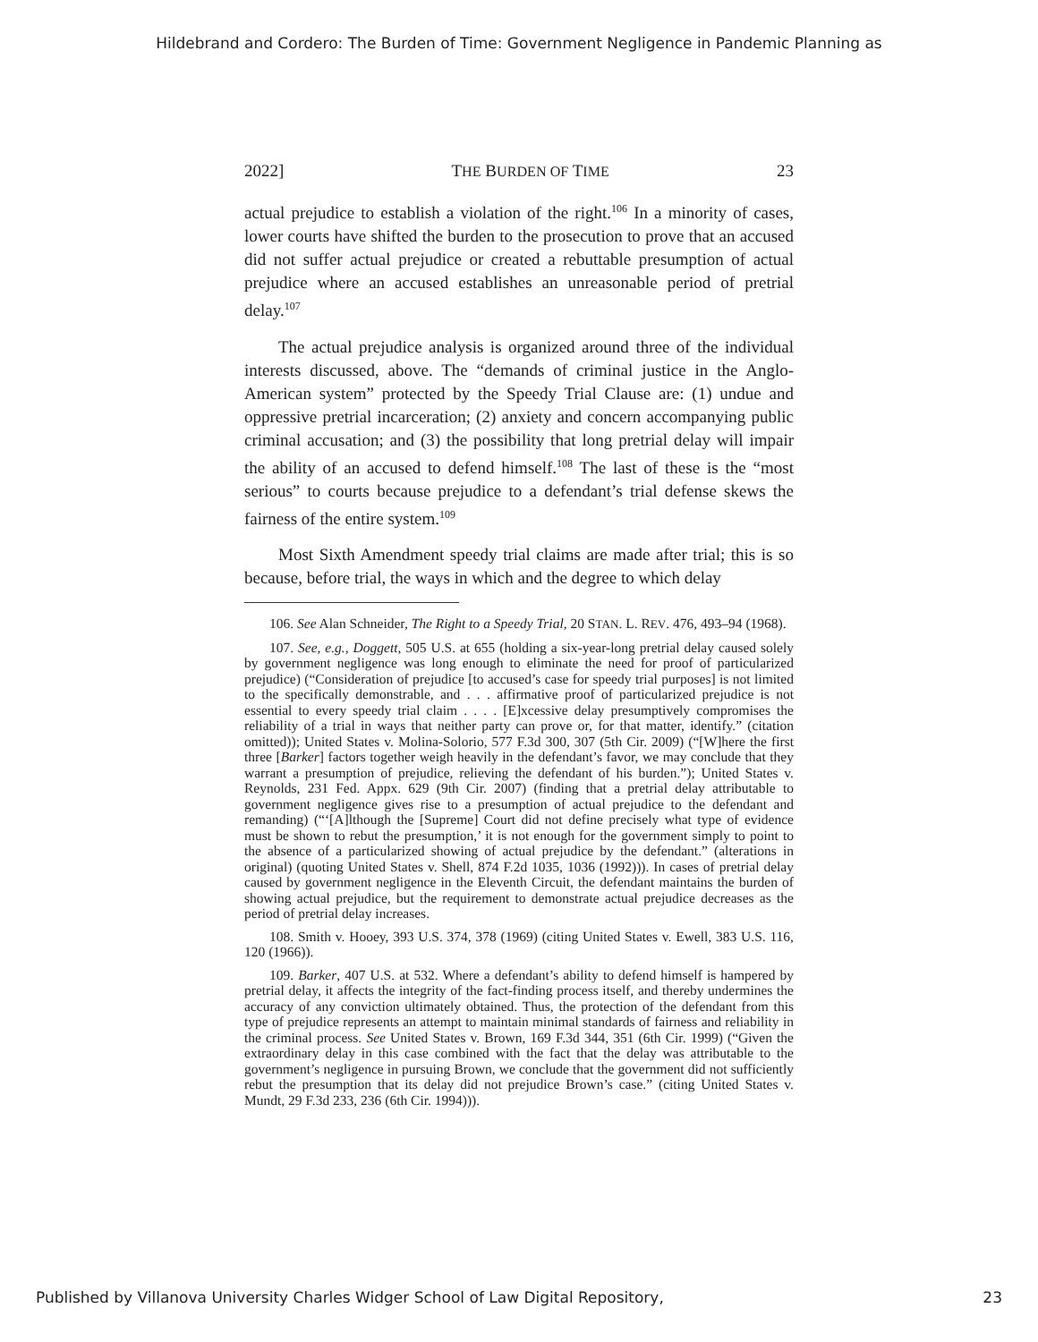Hildebrand and Cordero: The Burden of Time: Government Negligence in Pandemic Planning as
2022] THE BURDEN OF TIME 23
actual prejudice to establish a violation of the right.<sup>106</sup> In a minority of cases, lower courts have shifted the burden to the prosecution to prove that an accused did not suffer actual prejudice or created a rebuttable presumption of actual prejudice where an accused establishes an unreasonable period of pretrial delay.<sup>107</sup>
The actual prejudice analysis is organized around three of the individual interests discussed, above. The “demands of criminal justice in the Anglo-American system” protected by the Speedy Trial Clause are: (1) undue and oppressive pretrial incarceration; (2) anxiety and concern accompanying public criminal accusation; and (3) the possibility that long pretrial delay will impair the ability of an accused to defend himself.<sup>108</sup> The last of these is the “most serious” to courts because prejudice to a defendant’s trial defense skews the fairness of the entire system.<sup>109</sup>
Most Sixth Amendment speedy trial claims are made after trial; this is so because, before trial, the ways in which and the degree to which delay
106. See Alan Schneider, The Right to a Speedy Trial, 20 STAN. L. REV. 476, 493–94 (1968).
107. See, e.g., Doggett, 505 U.S. at 655 (holding a six-year-long pretrial delay caused solely by government negligence was long enough to eliminate the need for proof of particularized prejudice) (“Consideration of prejudice [to accused’s case for speedy trial purposes] is not limited to the specifically demonstrable, and . . . affirmative proof of particularized prejudice is not essential to every speedy trial claim . . . . [E]xcessive delay presumptively compromises the reliability of a trial in ways that neither party can prove or, for that matter, identify.” (citation omitted)); United States v. Molina-Solorio, 577 F.3d 300, 307 (5th Cir. 2009) (“[W]here the first three [Barker] factors together weigh heavily in the defendant’s favor, we may conclude that they warrant a presumption of prejudice, relieving the defendant of his burden.”); United States v. Reynolds, 231 Fed. Appx. 629 (9th Cir. 2007) (finding that a pretrial delay attributable to government negligence gives rise to a presumption of actual prejudice to the defendant and remanding) (“‘[A]lthough the [Supreme] Court did not define precisely what type of evidence must be shown to rebut the presumption,’ it is not enough for the government simply to point to the absence of a particularized showing of actual prejudice by the defendant.” (alterations in original) (quoting United States v. Shell, 874 F.2d 1035, 1036 (1992))). In cases of pretrial delay caused by government negligence in the Eleventh Circuit, the defendant maintains the burden of showing actual prejudice, but the requirement to demonstrate actual prejudice decreases as the period of pretrial delay increases.
108. Smith v. Hooey, 393 U.S. 374, 378 (1969) (citing United States v. Ewell, 383 U.S. 116, 120 (1966)).
109. Barker, 407 U.S. at 532. Where a defendant’s ability to defend himself is hampered by pretrial delay, it affects the integrity of the fact-finding process itself, and thereby undermines the accuracy of any conviction ultimately obtained. Thus, the protection of the defendant from this type of prejudice represents an attempt to maintain minimal standards of fairness and reliability in the criminal process. See United States v. Brown, 169 F.3d 344, 351 (6th Cir. 1999) (“Given the extraordinary delay in this case combined with the fact that the delay was attributable to the government’s negligence in pursuing Brown, we conclude that the government did not sufficiently rebut the presumption that its delay did not prejudice Brown’s case.” (citing United States v. Mundt, 29 F.3d 233, 236 (6th Cir. 1994))).
Published by Villanova University Charles Widger School of Law Digital Repository, 23